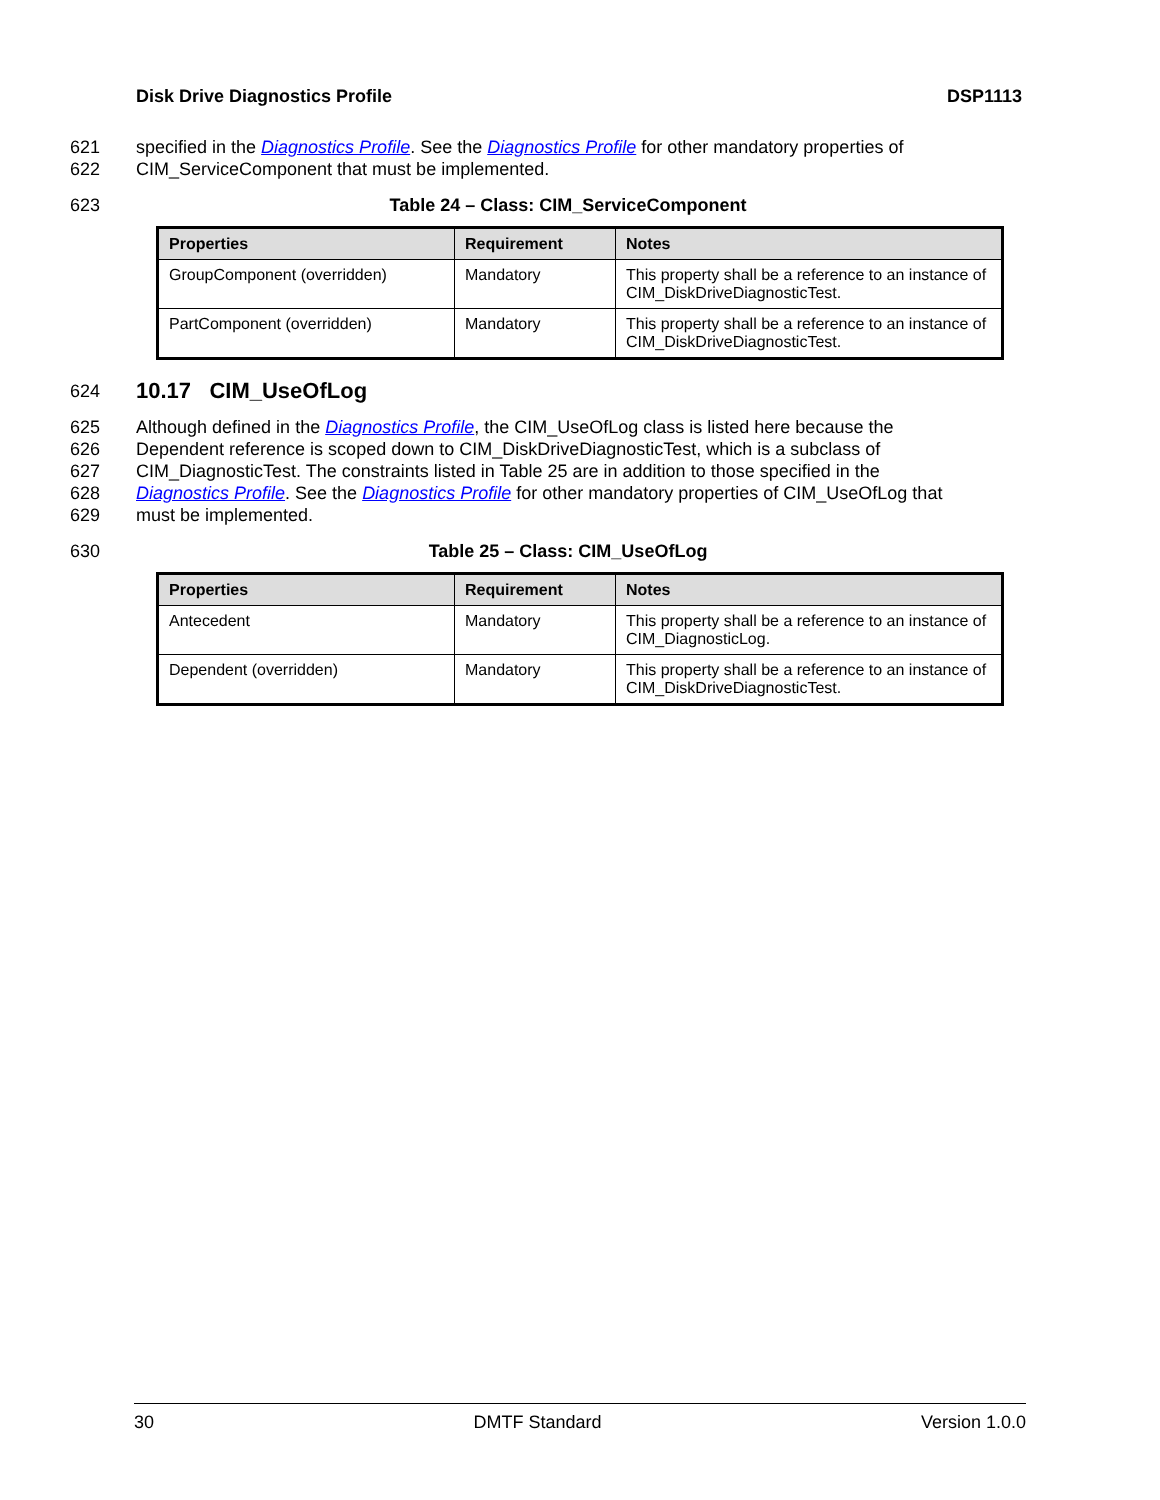Disk Drive Diagnostics Profile DSP1113
621 specified in the Diagnostics Profile. See the Diagnostics Profile for other mandatory properties of
622 CIM_ServiceComponent that must be implemented.
623 Table 24 – Class: CIM_ServiceComponent
| Properties | Requirement | Notes |
| --- | --- | --- |
| GroupComponent (overridden) | Mandatory | This property shall be a reference to an instance of CIM_DiskDriveDiagnosticTest. |
| PartComponent (overridden) | Mandatory | This property shall be a reference to an instance of CIM_DiskDriveDiagnosticTest. |
624 10.17 CIM_UseOfLog
625 Although defined in the Diagnostics Profile, the CIM_UseOfLog class is listed here because the
626 Dependent reference is scoped down to CIM_DiskDriveDiagnosticTest, which is a subclass of
627 CIM_DiagnosticTest. The constraints listed in Table 25 are in addition to those specified in the
628 Diagnostics Profile. See the Diagnostics Profile for other mandatory properties of CIM_UseOfLog that
629 must be implemented.
630 Table 25 – Class: CIM_UseOfLog
| Properties | Requirement | Notes |
| --- | --- | --- |
| Antecedent | Mandatory | This property shall be a reference to an instance of CIM_DiagnosticLog. |
| Dependent (overridden) | Mandatory | This property shall be a reference to an instance of CIM_DiskDriveDiagnosticTest. |
30 DMTF Standard Version 1.0.0